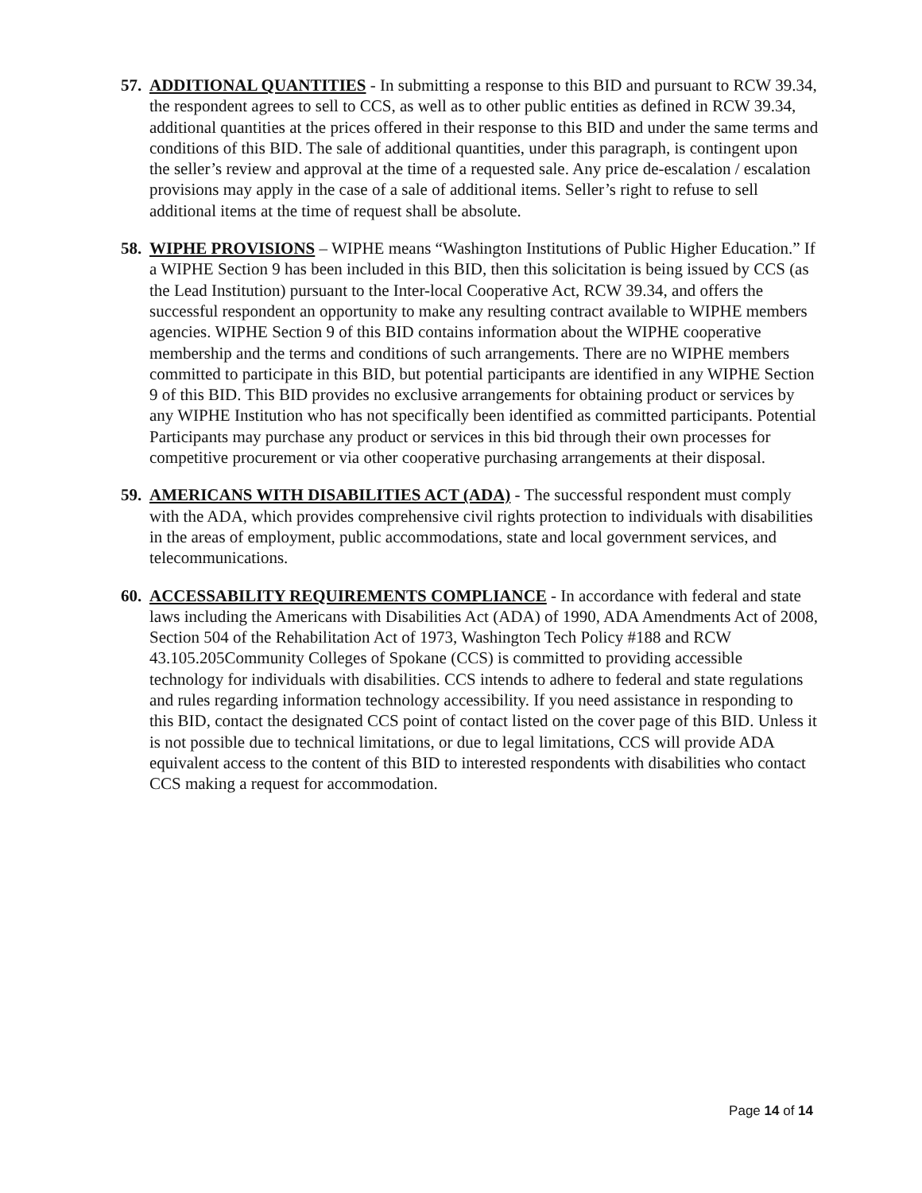57.
ADDITIONAL QUANTITIES - In submitting a response to this BID and pursuant to RCW 39.34, the respondent agrees to sell to CCS, as well as to other public entities as defined in RCW 39.34, additional quantities at the prices offered in their response to this BID and under the same terms and conditions of this BID. The sale of additional quantities, under this paragraph, is contingent upon the seller’s review and approval at the time of a requested sale. Any price de-escalation / escalation provisions may apply in the case of a sale of additional items. Seller’s right to refuse to sell additional items at the time of request shall be absolute.
58.
WIPHE PROVISIONS – WIPHE means “Washington Institutions of Public Higher Education.” If a WIPHE Section 9 has been included in this BID, then this solicitation is being issued by CCS (as the Lead Institution) pursuant to the Inter-local Cooperative Act, RCW 39.34, and offers the successful respondent an opportunity to make any resulting contract available to WIPHE members agencies. WIPHE Section 9 of this BID contains information about the WIPHE cooperative membership and the terms and conditions of such arrangements. There are no WIPHE members committed to participate in this BID, but potential participants are identified in any WIPHE Section 9 of this BID. This BID provides no exclusive arrangements for obtaining product or services by any WIPHE Institution who has not specifically been identified as committed participants. Potential Participants may purchase any product or services in this bid through their own processes for competitive procurement or via other cooperative purchasing arrangements at their disposal.
59.
AMERICANS WITH DISABILITIES ACT (ADA) - The successful respondent must comply with the ADA, which provides comprehensive civil rights protection to individuals with disabilities in the areas of employment, public accommodations, state and local government services, and telecommunications.
60.
ACCESSABILITY REQUIREMENTS COMPLIANCE - In accordance with federal and state laws including the Americans with Disabilities Act (ADA) of 1990, ADA Amendments Act of 2008, Section 504 of the Rehabilitation Act of 1973, Washington Tech Policy #188 and RCW 43.105.205Community Colleges of Spokane (CCS) is committed to providing accessible technology for individuals with disabilities. CCS intends to adhere to federal and state regulations and rules regarding information technology accessibility. If you need assistance in responding to this BID, contact the designated CCS point of contact listed on the cover page of this BID. Unless it is not possible due to technical limitations, or due to legal limitations, CCS will provide ADA equivalent access to the content of this BID to interested respondents with disabilities who contact CCS making a request for accommodation.
Page 14 of 14